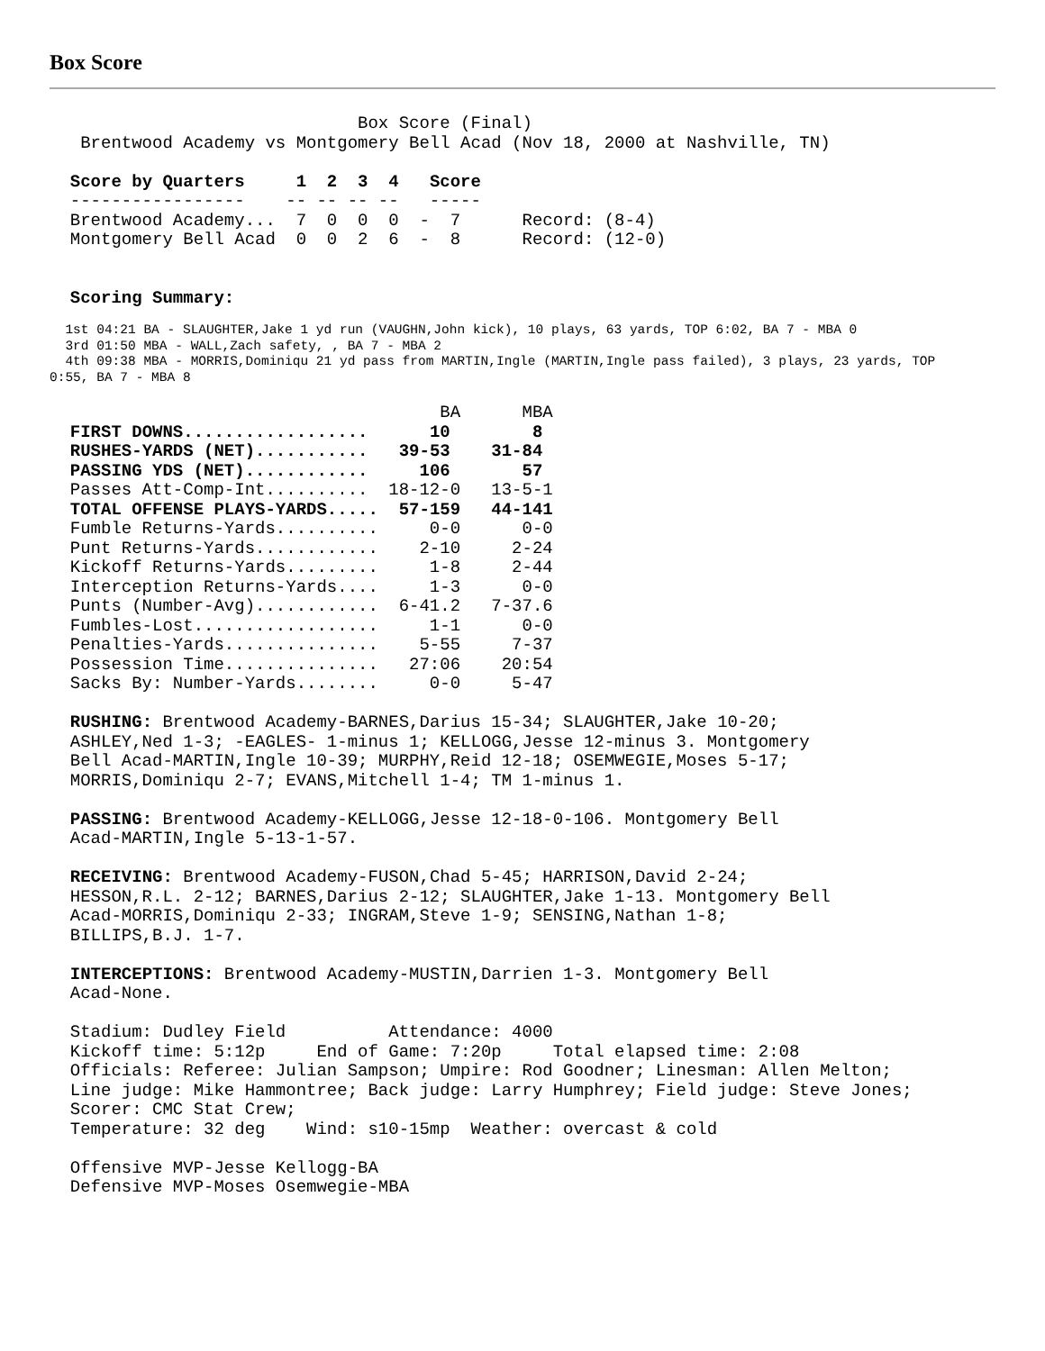Box Score
                              Box Score (Final)
   Brentwood Academy vs Montgomery Bell Acad (Nov 18, 2000 at Nashville, TN)

  Score by Quarters     1  2  3  4   Score
  -----------------    -- -- -- --   -----
  Brentwood Academy...  7  0  0  0  -  7      Record: (8-4)
  Montgomery Bell Acad  0  0  2  6  -  8      Record: (12-0)


  Scoring Summary:
  1st 04:21 BA - SLAUGHTER,Jake 1 yd run (VAUGHN,John kick), 10 plays, 63 yards, TOP 6:02, BA 7 - MBA 0
  3rd 01:50 MBA - WALL,Zach safety, , BA 7 - MBA 2
  4th 09:38 MBA - MORRIS,Dominiqu 21 yd pass from MARTIN,Ingle (MARTIN,Ingle pass failed), 3 plays, 23 yards, TOP
0:55, BA 7 - MBA 8
                                      BA      MBA
  FIRST DOWNS..................      10        8
  RUSHES-YARDS (NET)...........   39-53    31-84
  PASSING YDS (NET)............     106       57
  Passes Att-Comp-Int..........  18-12-0   13-5-1
  TOTAL OFFENSE PLAYS-YARDS.....  57-159   44-141
  Fumble Returns-Yards..........     0-0      0-0
  Punt Returns-Yards............    2-10     2-24
  Kickoff Returns-Yards.........     1-8     2-44
  Interception Returns-Yards....     1-3      0-0
  Punts (Number-Avg)............  6-41.2   7-37.6
  Fumbles-Lost..................     1-1      0-0
  Penalties-Yards...............    5-55     7-37
  Possession Time...............   27:06    20:54
  Sacks By: Number-Yards........     0-0     5-47

  RUSHING: Brentwood Academy-BARNES,Darius 15-34; SLAUGHTER,Jake 10-20;
  ASHLEY,Ned 1-3; -EAGLES- 1-minus 1; KELLOGG,Jesse 12-minus 3. Montgomery
  Bell Acad-MARTIN,Ingle 10-39; MURPHY,Reid 12-18; OSEMWEGIE,Moses 5-17;
  MORRIS,Dominiqu 2-7; EVANS,Mitchell 1-4; TM 1-minus 1.

  PASSING: Brentwood Academy-KELLOGG,Jesse 12-18-0-106. Montgomery Bell
  Acad-MARTIN,Ingle 5-13-1-57.

  RECEIVING: Brentwood Academy-FUSON,Chad 5-45; HARRISON,David 2-24;
  HESSON,R.L. 2-12; BARNES,Darius 2-12; SLAUGHTER,Jake 1-13. Montgomery Bell
  Acad-MORRIS,Dominiqu 2-33; INGRAM,Steve 1-9; SENSING,Nathan 1-8;
  BILLIPS,B.J. 1-7.

  INTERCEPTIONS: Brentwood Academy-MUSTIN,Darrien 1-3. Montgomery Bell
  Acad-None.

  Stadium: Dudley Field          Attendance: 4000
  Kickoff time: 5:12p     End of Game: 7:20p     Total elapsed time: 2:08
  Officials: Referee: Julian Sampson; Umpire: Rod Goodner; Linesman: Allen Melton;
  Line judge: Mike Hammontree; Back judge: Larry Humphrey; Field judge: Steve Jones;
  Scorer: CMC Stat Crew;
  Temperature: 32 deg    Wind: s10-15mp  Weather: overcast & cold

  Offensive MVP-Jesse Kellogg-BA
  Defensive MVP-Moses Osemwegie-MBA